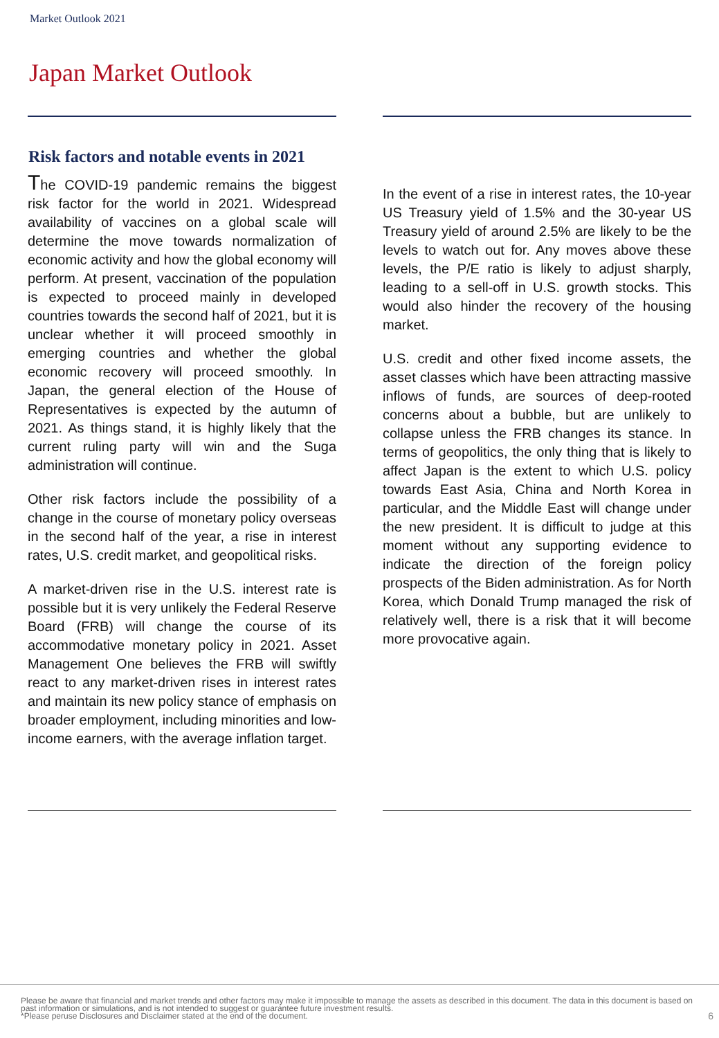Market Outlook 2021
Japan Market Outlook
Risk factors and notable events in 2021
The COVID-19 pandemic remains the biggest risk factor for the world in 2021. Widespread availability of vaccines on a global scale will determine the move towards normalization of economic activity and how the global economy will perform. At present, vaccination of the population is expected to proceed mainly in developed countries towards the second half of 2021, but it is unclear whether it will proceed smoothly in emerging countries and whether the global economic recovery will proceed smoothly. In Japan, the general election of the House of Representatives is expected by the autumn of 2021. As things stand, it is highly likely that the current ruling party will win and the Suga administration will continue.
Other risk factors include the possibility of a change in the course of monetary policy overseas in the second half of the year, a rise in interest rates, U.S. credit market, and geopolitical risks.
A market-driven rise in the U.S. interest rate is possible but it is very unlikely the Federal Reserve Board (FRB) will change the course of its accommodative monetary policy in 2021. Asset Management One believes the FRB will swiftly react to any market-driven rises in interest rates and maintain its new policy stance of emphasis on broader employment, including minorities and low-income earners, with the average inflation target.
In the event of a rise in interest rates, the 10-year US Treasury yield of 1.5% and the 30-year US Treasury yield of around 2.5% are likely to be the levels to watch out for. Any moves above these levels, the P/E ratio is likely to adjust sharply, leading to a sell-off in U.S. growth stocks. This would also hinder the recovery of the housing market.
U.S. credit and other fixed income assets, the asset classes which have been attracting massive inflows of funds, are sources of deep-rooted concerns about a bubble, but are unlikely to collapse unless the FRB changes its stance. In terms of geopolitics, the only thing that is likely to affect Japan is the extent to which U.S. policy towards East Asia, China and North Korea in particular, and the Middle East will change under the new president. It is difficult to judge at this moment without any supporting evidence to indicate the direction of the foreign policy prospects of the Biden administration. As for North Korea, which Donald Trump managed the risk of relatively well, there is a risk that it will become more provocative again.
Please be aware that financial and market trends and other factors may make it impossible to manage the assets as described in this document. The data in this document is based on past information or simulations, and is not intended to suggest or guarantee future investment results.
*Please peruse Disclosures and Disclaimer stated at the end of the document.
6